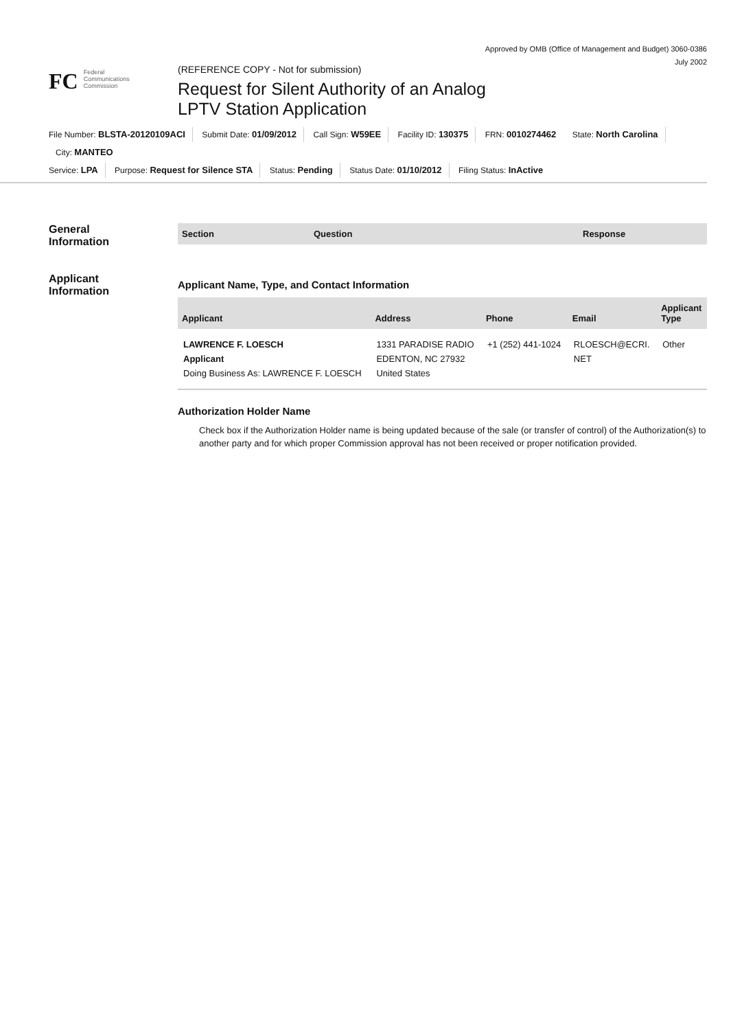Approved by OMB (Office of Management and Budget) 3060-0386
July 2002
FC
Federal
Communications
Commission
(REFERENCE COPY - Not for submission)
Request for Silent Authority of an Analog
LPTV Station Application
File Number: BLSTA-20120109ACI Submit Date: 01/09/2012 Call Sign: W59EE Facility ID: 130375 FRN: 0010274462 State: North Carolina City: MANTEO
Service: LPA Purpose: Request for Silence STA Status: Pending Status Date: 01/10/2012 Filing Status: InActive
General
Information
Applicant
Information
| Section | Question | Response |
| --- | --- | --- |
Applicant Name, Type, and Contact Information
| Applicant | Address | Phone | Email | Applicant Type |
| --- | --- | --- | --- | --- |
| LAWRENCE F. LOESCH Applicant Doing Business As: LAWRENCE F. LOESCH | 1331 PARADISE RADIO EDENTON, NC 27932 United States | +1 (252) 441-1024 | RLOESCH@ECRI. NET | Other |
Authorization Holder Name
Check box if the Authorization Holder name is being updated because of the sale (or transfer of control) of the Authorization(s) to another party and for which proper Commission approval has not been received or proper notification provided.